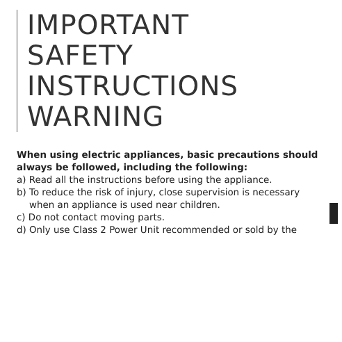IMPORTANT
SAFETY
INSTRUCTIONS
WARNING
When using electric appliances, basic precautions should always be followed, including the following:
a) Read all the instructions before using the appliance.
b) To reduce the risk of injury, close supervision is necessary
when an appliance is used near children.
c) Do not contact moving parts.
d) Only use Class 2 Power Unit recommended or sold by the